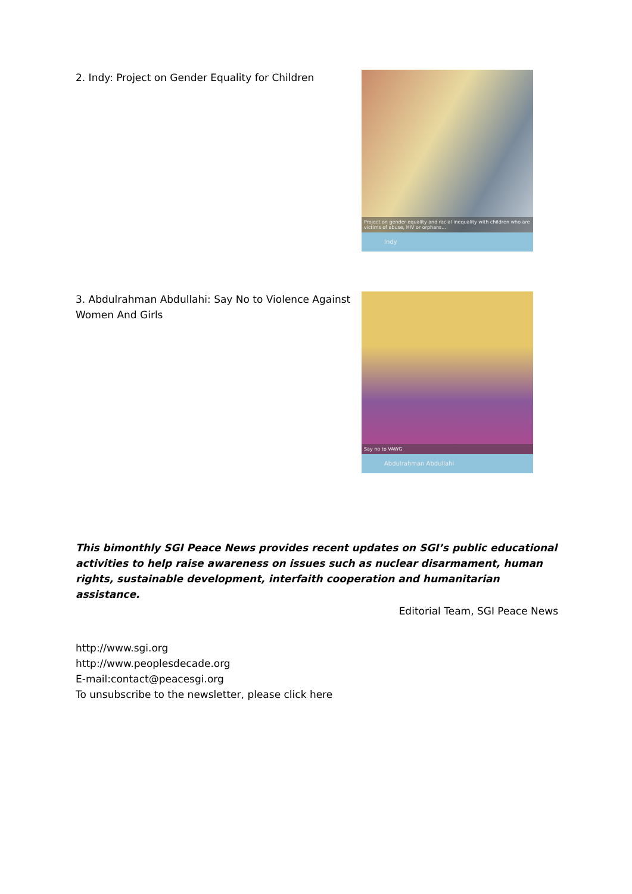2. Indy: Project on Gender Equality for Children
Project on gender equality and racial inequality with children who are victims of abuse, HIV or orphans...
Indy
3. Abdulrahman Abdullahi: Say No to Violence Against Women And Girls
Say no to VAWG
Abdulrahman Abdullahi
This bimonthly SGI Peace News provides recent updates on SGI’s public educational activities to help raise awareness on issues such as nuclear disarmament, human rights, sustainable development, interfaith cooperation and humanitarian assistance.
Editorial Team, SGI Peace News
http://www.sgi.org
http://www.peoplesdecade.org
E-mail:contact@peacesgi.org
To unsubscribe to the newsletter, please click here